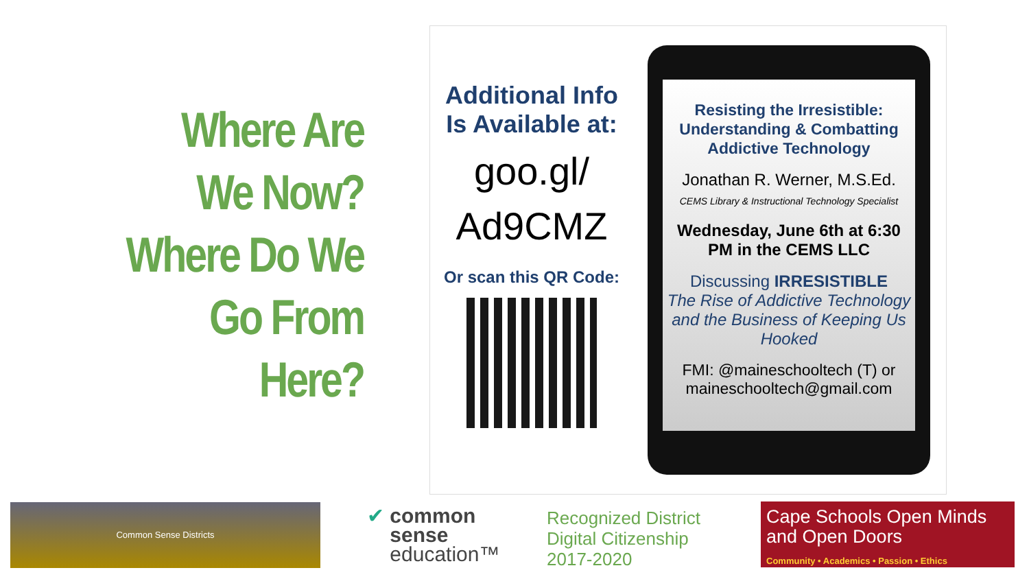Where Are
We Now?
Where Do We
Go From
Here?
Additional Info Is Available at:
goo.gl/
Ad9CMZ
Or scan this QR Code:
Resisting the Irresistible: Understanding & Combatting Addictive Technology
Jonathan R. Werner, M.S.Ed.
CEMS Library & Instructional Technology Specialist
Wednesday, June 6th at 6:30 PM in the CEMS LLC
Discussing IRRESISTIBLE
The Rise of Addictive Technology and the Business of Keeping Us Hooked
FMI: @maineschooltech (T) or maineschooltech@gmail.com
Common Sense Districts
✔ common
sense
education™
Recognized District
Digital Citizenship
2017-2020
Cape Schools Open Minds and Open Doors
Community • Academics • Passion • Ethics